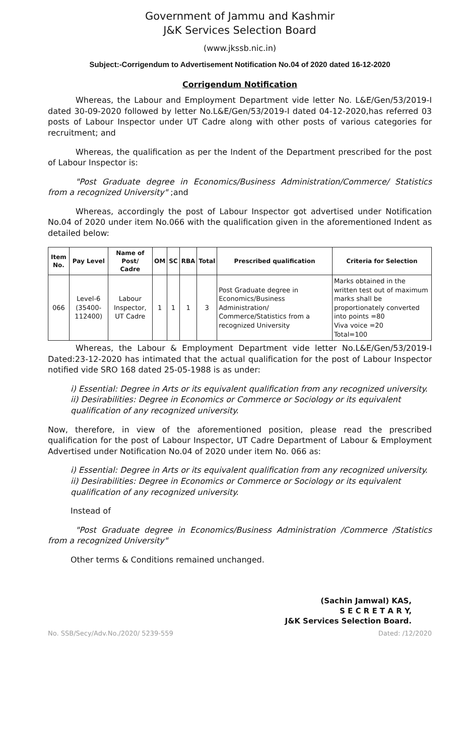Government of Jammu and Kashmir
J&K Services Selection Board
(www.jkssb.nic.in)
Subject:-Corrigendum to Advertisement Notification No.04 of 2020 dated 16-12-2020
Corrigendum Notification
Whereas, the Labour and Employment Department vide letter No. L&E/Gen/53/2019-I dated 30-09-2020 followed by letter No.L&E/Gen/53/2019-I dated 04-12-2020,has referred 03 posts of Labour Inspector under UT Cadre along with other posts of various categories for recruitment; and
Whereas, the qualification as per the Indent of the Department prescribed for the post of Labour Inspector is:
"Post Graduate degree in Economics/Business Administration/Commerce/ Statistics from a recognized University" ;and
Whereas, accordingly the post of Labour Inspector got advertised under Notification No.04 of 2020 under item No.066 with the qualification given in the aforementioned Indent as detailed below:
| Item No. | Pay Level | Name of Post/ Cadre | OM | SC | RBA | Total | Prescribed qualification | Criteria for Selection |
| --- | --- | --- | --- | --- | --- | --- | --- | --- |
| 066 | Level-6 (35400-112400) | Labour Inspector, UT Cadre | 1 | 1 | 1 | 3 | Post Graduate degree in Economics/Business Administration/ Commerce/Statistics from a recognized University | Marks obtained in the written test out of maximum marks shall be proportionately converted into points =80 Viva voice =20 Total=100 |
Whereas, the Labour & Employment Department vide letter No.L&E/Gen/53/2019-I Dated:23-12-2020 has intimated that the actual qualification for the post of Labour Inspector notified vide SRO 168 dated 25-05-1988 is as under:
i) Essential: Degree in Arts or its equivalent qualification from any recognized university.
ii) Desirabilities: Degree in Economics or Commerce or Sociology or its equivalent qualification of any recognized university.
Now, therefore, in view of the aforementioned position, please read the prescribed qualification for the post of Labour Inspector, UT Cadre Department of Labour & Employment Advertised under Notification No.04 of 2020 under item No. 066 as:
i) Essential: Degree in Arts or its equivalent qualification from any recognized university.
ii) Desirabilities: Degree in Economics or Commerce or Sociology or its equivalent qualification of any recognized university.
Instead of
"Post Graduate degree in Economics/Business Administration /Commerce /Statistics from a recognized University"
Other terms & Conditions remained unchanged.
(Sachin Jamwal) KAS,
S E C R E T A R Y,
J&K Services Selection Board.
No. SSB/Secy/Adv.No./2020/ 5239-559 Dated: /12/2020